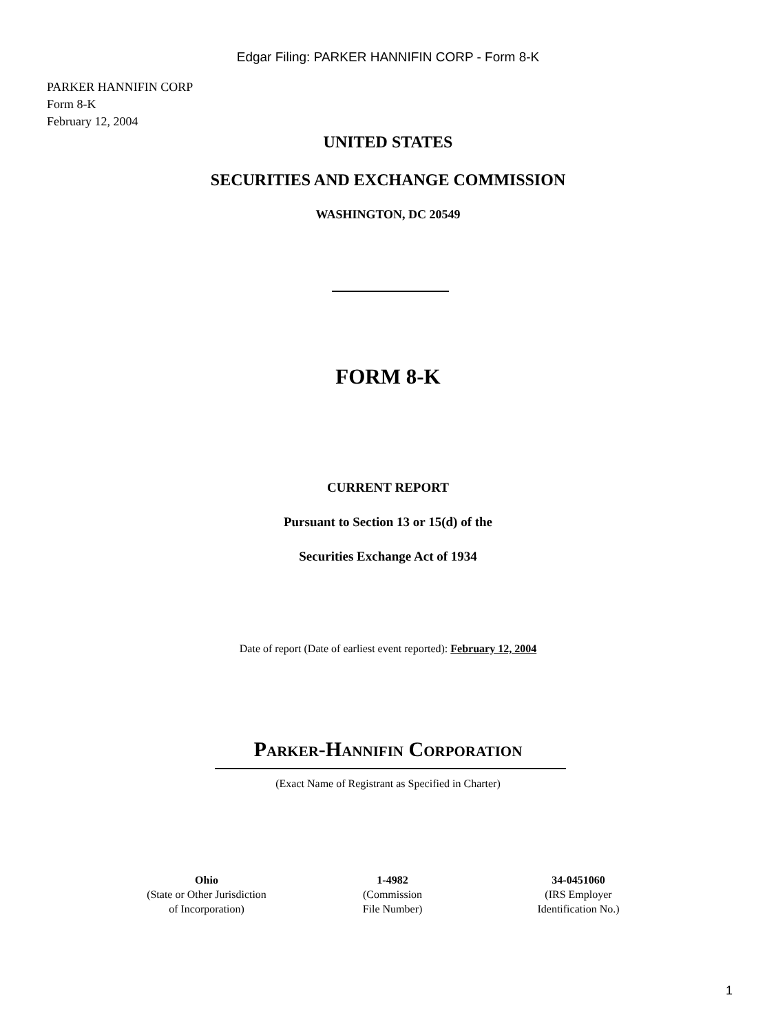Edgar Filing: PARKER HANNIFIN CORP - Form 8-K
PARKER HANNIFIN CORP
Form 8-K
February 12, 2004
UNITED STATES
SECURITIES AND EXCHANGE COMMISSION
WASHINGTON, DC 20549
FORM 8-K
CURRENT REPORT
Pursuant to Section 13 or 15(d) of the
Securities Exchange Act of 1934
Date of report (Date of earliest event reported): February 12, 2004
PARKER-HANNIFIN CORPORATION
(Exact Name of Registrant as Specified in Charter)
Ohio
(State or Other Jurisdiction
of Incorporation)
1-4982
(Commission
File Number)
34-0451060
(IRS Employer
Identification No.)
1